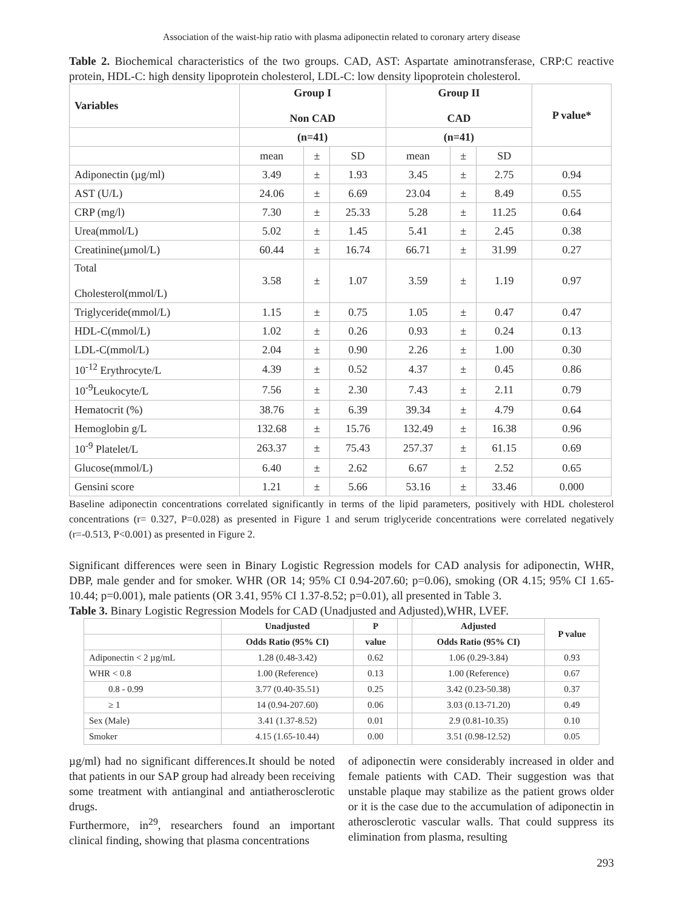Association of the waist-hip ratio with plasma adiponectin related to coronary artery disease
Table 2. Biochemical characteristics of the two groups. CAD, AST: Aspartate aminotransferase, CRP:C reactive protein, HDL-C: high density lipoprotein cholesterol, LDL-C: low density lipoprotein cholesterol.
| Variables | Group I Non CAD | | | Group II CAD | | | P value* |
| --- | --- | --- | --- | --- | --- | --- | --- |
| | (n=41) | | | (n=41) | | | |
| | mean | ± | SD | mean | ± | SD | |
| Adiponectin (µg/ml) | 3.49 | ± | 1.93 | 3.45 | ± | 2.75 | 0.94 |
| AST (U/L) | 24.06 | ± | 6.69 | 23.04 | ± | 8.49 | 0.55 |
| CRP (mg/l) | 7.30 | ± | 25.33 | 5.28 | ± | 11.25 | 0.64 |
| Urea(mmol/L) | 5.02 | ± | 1.45 | 5.41 | ± | 2.45 | 0.38 |
| Creatinine(µmol/L) | 60.44 | ± | 16.74 | 66.71 | ± | 31.99 | 0.27 |
| Total Cholesterol(mmol/L) | 3.58 | ± | 1.07 | 3.59 | ± | 1.19 | 0.97 |
| Triglyceride(mmol/L) | 1.15 | ± | 0.75 | 1.05 | ± | 0.47 | 0.47 |
| HDL-C(mmol/L) | 1.02 | ± | 0.26 | 0.93 | ± | 0.24 | 0.13 |
| LDL-C(mmol/L) | 2.04 | ± | 0.90 | 2.26 | ± | 1.00 | 0.30 |
| 10<sup>-12</sup> Erythrocyte/L | 4.39 | ± | 0.52 | 4.37 | ± | 0.45 | 0.86 |
| 10<sup>-9</sup>Leukocyte/L | 7.56 | ± | 2.30 | 7.43 | ± | 2.11 | 0.79 |
| Hematocrit (%) | 38.76 | ± | 6.39 | 39.34 | ± | 4.79 | 0.64 |
| Hemoglobin g/L | 132.68 | ± | 15.76 | 132.49 | ± | 16.38 | 0.96 |
| 10<sup>-9</sup> Platelet/L | 263.37 | ± | 75.43 | 257.37 | ± | 61.15 | 0.69 |
| Glucose(mmol/L) | 6.40 | ± | 2.62 | 6.67 | ± | 2.52 | 0.65 |
| Gensini score | 1.21 | ± | 5.66 | 53.16 | ± | 33.46 | 0.000 |
Baseline adiponectin concentrations correlated significantly in terms of the lipid parameters, positively with HDL cholesterol concentrations (r= 0.327, P=0.028) as presented in Figure 1 and serum triglyceride concentrations were correlated negatively (r=-0.513, P<0.001) as presented in Figure 2.
Significant differences were seen in Binary Logistic Regression models for CAD analysis for adiponectin, WHR, DBP, male gender and for smoker. WHR (OR 14; 95% CI 0.94-207.60; p=0.06), smoking (OR 4.15; 95% CI 1.65-10.44; p=0.001), male patients (OR 3.41, 95% CI 1.37-8.52; p=0.01), all presented in Table 3.
Table 3. Binary Logistic Regression Models for CAD (Unadjusted and Adjusted),WHR, LVEF.
| | Unadjusted | P | | Adjusted | P value |
| --- | --- | --- | --- | --- | --- |
| | Odds Ratio (95% CI) | value | | Odds Ratio (95% CI) | |
| Adiponectin < 2 µg/mL | 1.28 (0.48-3.42) | 0.62 | | 1.06 (0.29-3.84) | 0.93 |
| WHR < 0.8 | 1.00 (Reference) | 0.13 | | 1.00 (Reference) | 0.67 |
| 0.8 - 0.99 | 3.77 (0.40-35.51) | 0.25 | | 3.42 (0.23-50.38) | 0.37 |
| ≥ 1 | 14 (0.94-207.60) | 0.06 | | 3.03 (0.13-71.20) | 0.49 |
| Sex (Male) | 3.41 (1.37-8.52) | 0.01 | | 2.9 (0.81-10.35) | 0.10 |
| Smoker | 4.15 (1.65-10.44) | 0.00 | | 3.51 (0.98-12.52) | 0.05 |
µg/ml) had no significant differences.It should be noted that patients in our SAP group had already been receiving some treatment with antianginal and antiatherosclerotic drugs.
Furthermore, in<sup>29</sup>, researchers found an important clinical finding, showing that plasma concentrations
of adiponectin were considerably increased in older and female patients with CAD. Their suggestion was that unstable plaque may stabilize as the patient grows older or it is the case due to the accumulation of adiponectin in atherosclerotic vascular walls. That could suppress its elimination from plasma, resulting
293